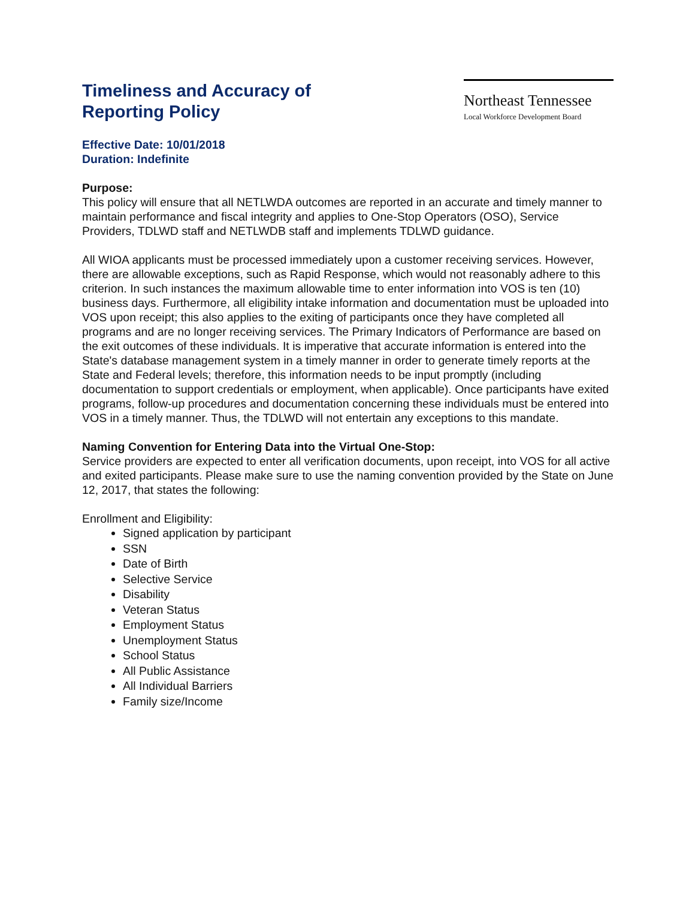Timeliness and Accuracy of
Reporting Policy
Northeast Tennessee
Local Workforce Development Board
Effective Date: 10/01/2018
Duration: Indefinite
Purpose:
This policy will ensure that all NETLWDA outcomes are reported in an accurate and timely manner to maintain performance and fiscal integrity and applies to One-Stop Operators (OSO), Service Providers, TDLWD staff and NETLWDB staff and implements TDLWD guidance.
All WIOA applicants must be processed immediately upon a customer receiving services. However, there are allowable exceptions, such as Rapid Response, which would not reasonably adhere to this criterion. In such instances the maximum allowable time to enter information into VOS is ten (10) business days. Furthermore, all eligibility intake information and documentation must be uploaded into VOS upon receipt; this also applies to the exiting of participants once they have completed all programs and are no longer receiving services. The Primary Indicators of Performance are based on the exit outcomes of these individuals. It is imperative that accurate information is entered into the State's database management system in a timely manner in order to generate timely reports at the State and Federal levels; therefore, this information needs to be input promptly (including documentation to support credentials or employment, when applicable). Once participants have exited programs, follow-up procedures and documentation concerning these individuals must be entered into VOS in a timely manner. Thus, the TDLWD will not entertain any exceptions to this mandate.
Naming Convention for Entering Data into the Virtual One-Stop:
Service providers are expected to enter all verification documents, upon receipt, into VOS for all active and exited participants. Please make sure to use the naming convention provided by the State on June 12, 2017, that states the following:
Enrollment and Eligibility:
Signed application by participant
SSN
Date of Birth
Selective Service
Disability
Veteran Status
Employment Status
Unemployment Status
School Status
All Public Assistance
All Individual Barriers
Family size/Income